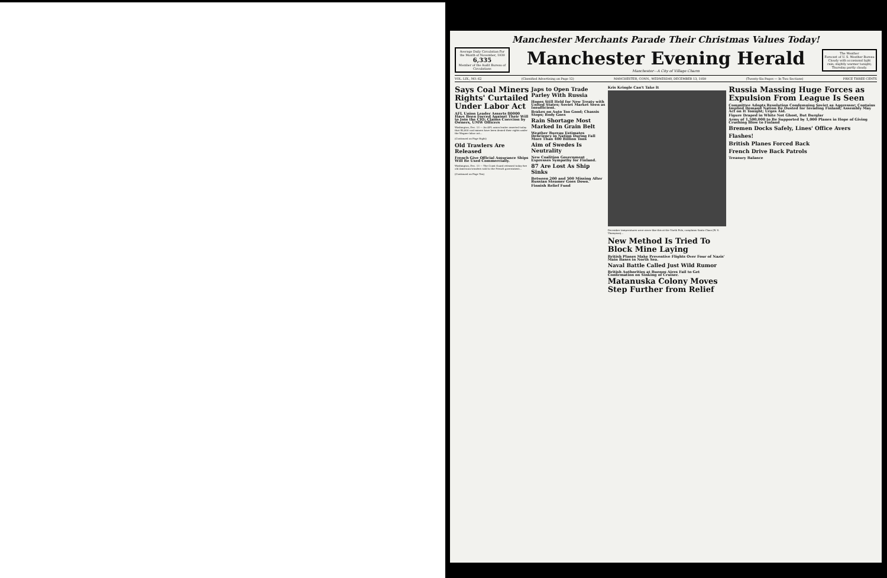Manchester Merchants Parade Their Christmas Values Today!
Average Daily Circulation For the Month of November, 1939
6,335
Member of the Audit Bureau of Circulations
Manchester Evening Herald
Manchester—A City of Village Charm
The Weather
Forecast of U. S. Weather Bureau
Cloudy with occasional light rain; slightly warmer tonight; Thursday partly cloudy.
VOL. LIX., NO. 62 (Classified Advertising on Page 12) MANCHESTER, CONN., WEDNESDAY, DECEMBER 13, 1939 (Twenty-Six Pages — In Two Sections) PRICE THREE CENTS
Says Coal Miners Rights' Curtailed Under Labor Act
AFL Union Leader Asserts 80000 Have Been Forced Against Their Will to Join the CIO; Claims Coercion by Owners, UMW Officers
Washington, Dec. 13 — An AFL union leader asserted today that 80,000 coal miners have been denied their rights under the Wagner labor act...
(Continued on Page Eight)
Old Trawlers Are Released
French Give Official Assurance Ships Will Be Used Commercially.
Washington, Dec. 13 — The Coast Guard released today five old American trawlers sold to the French government...
(Continued on Page Ten)
Japs to Open Trade Parley With Russia
Hopes Still Held for New Treaty with United States; Soviet Market Seen as Insufficient.
Brakes on Auto Too Good; Chassis Stops; Body Goes
Rain Shortage Most Marked In Grain Belt
Weather Bureau Estimates Deficiency in Nation During Fall More Than 400 Billion Tons
Aim of Swedes Is Neutrality
New Coalition Government Expresses Sympathy for Finland.
87 Are Lost As Ship Sinks
Between 200 and 500 Missing After Russian Steamer Goes Down.
Finnish Relief Fund
Kris Kringle Can't Take It
December temperatures were never like this at the North Pole, complains Santa Claus (W. S. Thompson)...
New Method Is Tried To Block Mine Laying
British Planes Make Preventive Flights Over Four of Nazis' Main Bases in North Sea.
Naval Battle Called Just Wild Rumor
British Authorities at Buenos Aires Fail to Get Confirmation on Sinking of Cruiser.
Matanuska Colony Moves Step Further from Relief
Russia Massing Huge Forces as Expulsion From League Is Seen
Committee Adopts Resolution Condemning Soviet as Aggressor; Contains Implied Demand Nation Be Ousted for Invading Finland; Assembly May Act on It Tonight; Urges Aid.
Figure Draped in White Not Ghost, But Burglar
Army of 1,500,000 to Be Supported by 1,000 Planes in Hope of Giving Crushing Blow to Finland
Bremen Docks Safely, Lines' Office Avers
Flashes!
British Planes Forced Back
French Drive Back Patrols
Treasury Balance